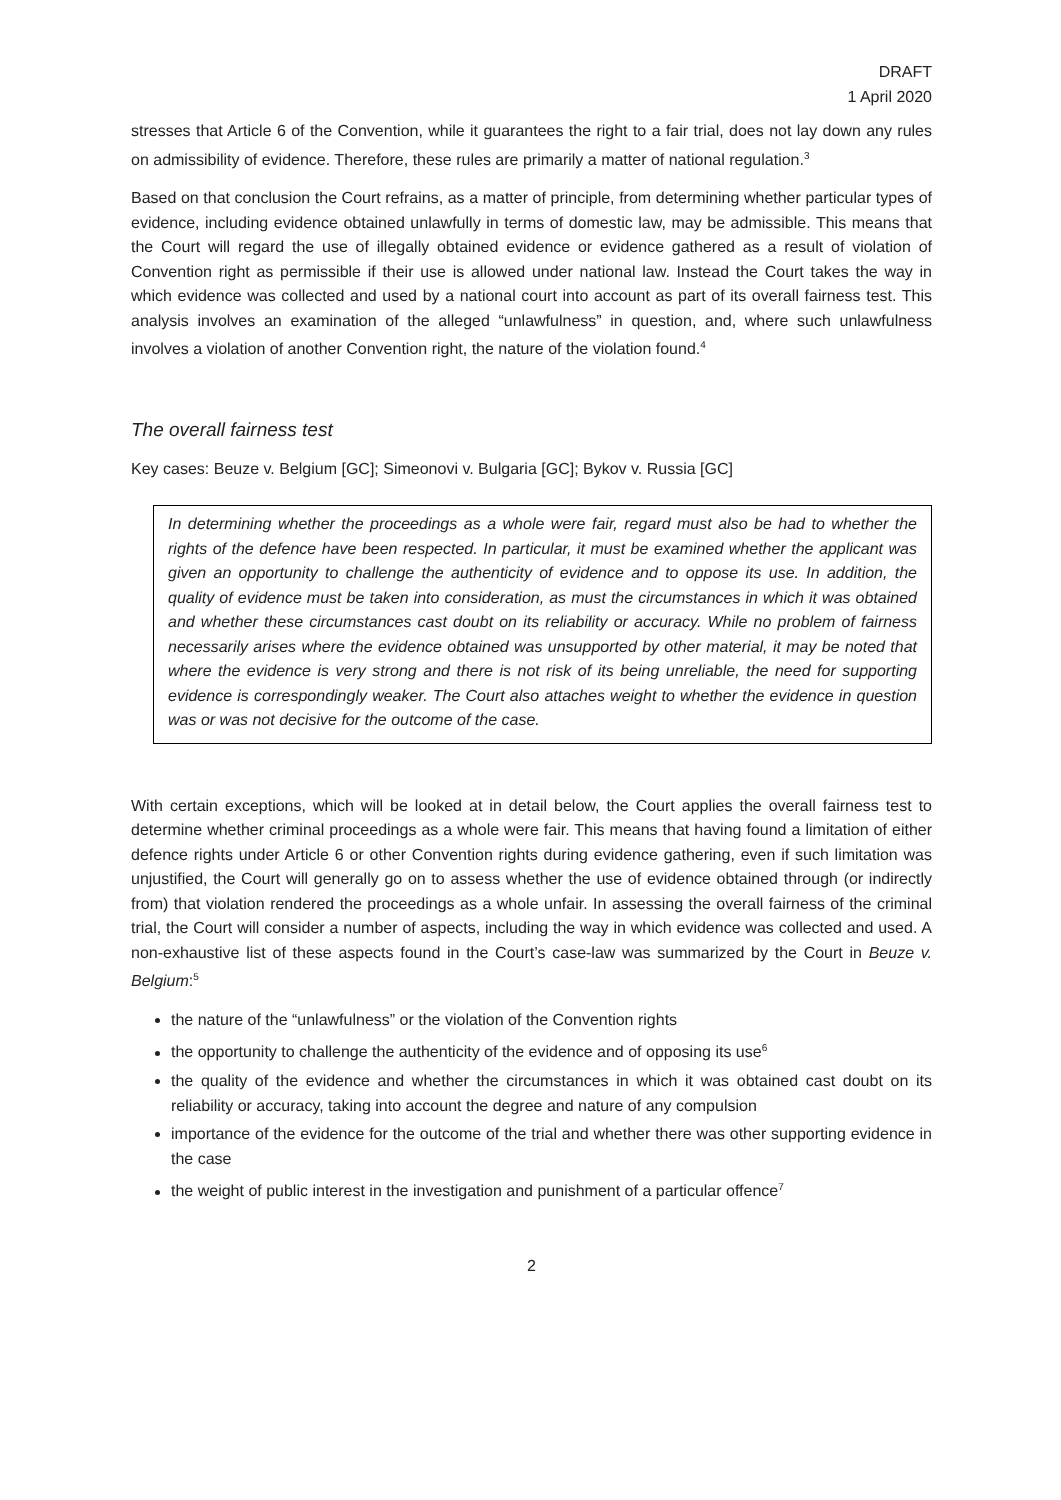DRAFT
1 April 2020
stresses that Article 6 of the Convention, while it guarantees the right to a fair trial, does not lay down any rules on admissibility of evidence. Therefore, these rules are primarily a matter of national regulation.<sup>3</sup>
Based on that conclusion the Court refrains, as a matter of principle, from determining whether particular types of evidence, including evidence obtained unlawfully in terms of domestic law, may be admissible. This means that the Court will regard the use of illegally obtained evidence or evidence gathered as a result of violation of Convention right as permissible if their use is allowed under national law. Instead the Court takes the way in which evidence was collected and used by a national court into account as part of its overall fairness test. This analysis involves an examination of the alleged “unlawfulness” in question, and, where such unlawfulness involves a violation of another Convention right, the nature of the violation found.<sup>4</sup>
The overall fairness test
Key cases: Beuze v. Belgium [GC]; Simeonovi v. Bulgaria [GC]; Bykov v. Russia [GC]
In determining whether the proceedings as a whole were fair, regard must also be had to whether the rights of the defence have been respected. In particular, it must be examined whether the applicant was given an opportunity to challenge the authenticity of evidence and to oppose its use. In addition, the quality of evidence must be taken into consideration, as must the circumstances in which it was obtained and whether these circumstances cast doubt on its reliability or accuracy. While no problem of fairness necessarily arises where the evidence obtained was unsupported by other material, it may be noted that where the evidence is very strong and there is not risk of its being unreliable, the need for supporting evidence is correspondingly weaker. The Court also attaches weight to whether the evidence in question was or was not decisive for the outcome of the case.
With certain exceptions, which will be looked at in detail below, the Court applies the overall fairness test to determine whether criminal proceedings as a whole were fair. This means that having found a limitation of either defence rights under Article 6 or other Convention rights during evidence gathering, even if such limitation was unjustified, the Court will generally go on to assess whether the use of evidence obtained through (or indirectly from) that violation rendered the proceedings as a whole unfair. In assessing the overall fairness of the criminal trial, the Court will consider a number of aspects, including the way in which evidence was collected and used. A non-exhaustive list of these aspects found in the Court’s case-law was summarized by the Court in Beuze v. Belgium:<sup>5</sup>
the nature of the “unlawfulness” or the violation of the Convention rights
the opportunity to challenge the authenticity of the evidence and of opposing its use<sup>6</sup>
the quality of the evidence and whether the circumstances in which it was obtained cast doubt on its reliability or accuracy, taking into account the degree and nature of any compulsion
importance of the evidence for the outcome of the trial and whether there was other supporting evidence in the case
the weight of public interest in the investigation and punishment of a particular offence<sup>7</sup>
2